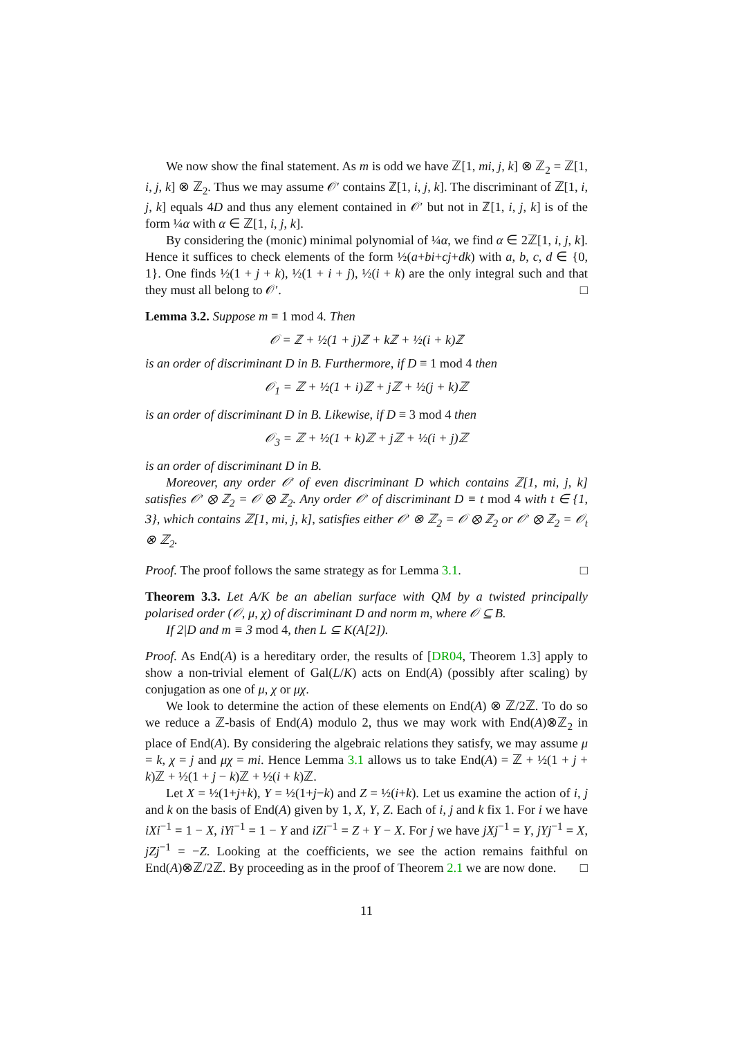We now show the final statement. As m is odd we have ℤ[1, mi, j, k] ⊗ ℤ<sub>2</sub> = ℤ[1, i, j, k] ⊗ ℤ<sub>2</sub>. Thus we may assume 𝒪′ contains ℤ[1, i, j, k]. The discriminant of ℤ[1, i, j, k] equals 4D and thus any element contained in 𝒪′ but not in ℤ[1, i, j, k] is of the form ¼α with α ∈ ℤ[1, i, j, k].
By considering the (monic) minimal polynomial of ¼α, we find α ∈ 2ℤ[1, i, j, k]. Hence it suffices to check elements of the form ½(a+bi+cj+dk) with a, b, c, d ∈ {0, 1}. One finds ½(1 + j + k), ½(1 + i + j), ½(i + k) are the only integral such and that they must all belong to 𝒪′. □
Lemma 3.2. Suppose m ≡ 1 mod 4. Then
𝒪 = ℤ + ½(1 + j)ℤ + k ℤ + ½(i + k)ℤ
is an order of discriminant D in B. Furthermore, if D ≡ 1 mod 4 then
𝒪<sub>1</sub> = ℤ + ½(1 + i)ℤ + j ℤ + ½(j + k)ℤ
is an order of discriminant D in B. Likewise, if D ≡ 3 mod 4 then
𝒪<sub>3</sub> = ℤ + ½(1 + k)ℤ + j ℤ + ½(i + j)ℤ
is an order of discriminant D in B.
Moreover, any order 𝒪′ of even discriminant D which contains ℤ[1, mi, j, k] satisfies 𝒪′ ⊗ ℤ<sub>2</sub> = 𝒪 ⊗ ℤ<sub>2</sub>. Any order 𝒪′ of discriminant D ≡ t mod 4 with t ∈ {1, 3}, which contains ℤ[1, mi, j, k], satisfies either 𝒪′ ⊗ ℤ<sub>2</sub> = 𝒪 ⊗ ℤ<sub>2</sub> or 𝒪′ ⊗ ℤ<sub>2</sub> = 𝒪<sub>t</sub> ⊗ ℤ<sub>2</sub>.
Proof. The proof follows the same strategy as for Lemma 3.1. □
Theorem 3.3. Let A/K be an abelian surface with QM by a twisted principally polarised order (𝒪, μ, χ) of discriminant D and norm m, where 𝒪 ⊆ B.
If 2|D and m ≡ 3 mod 4, then L ⊆ K(A[2]).
Proof. As End(A) is a hereditary order, the results of [DR04, Theorem 1.3] apply to show a non-trivial element of Gal(L/K) acts on End(A) (possibly after scaling) by conjugation as one of μ, χ or μχ.
We look to determine the action of these elements on End(A) ⊗ ℤ/2ℤ. To do so we reduce a ℤ-basis of End(A) modulo 2, thus we may work with End(A)⊗ℤ<sub>2</sub> in place of End(A). By considering the algebraic relations they satisfy, we may assume μ = k, χ = j and μχ = mi. Hence Lemma 3.1 allows us to take End(A) = ℤ + ½(1 + j + k)ℤ + ½(1 + j − k)ℤ + ½(i + k)ℤ.
Let X = ½(1+j+k), Y = ½(1+j−k) and Z = ½(i+k). Let us examine the action of i, j and k on the basis of End(A) given by 1, X, Y, Z. Each of i, j and k fix 1. For i we have iXi<sup>−1</sup> = 1 − X, iYi<sup>−1</sup> = 1 − Y and iZi<sup>−1</sup> = Z + Y − X. For j we have jXj<sup>−1</sup> = Y, jYj<sup>−1</sup> = X, jZj<sup>−1</sup> = −Z. Looking at the coefficients, we see the action remains faithful on End(A)⊗ℤ/2ℤ. By proceeding as in the proof of Theorem 2.1 we are now done. □
11